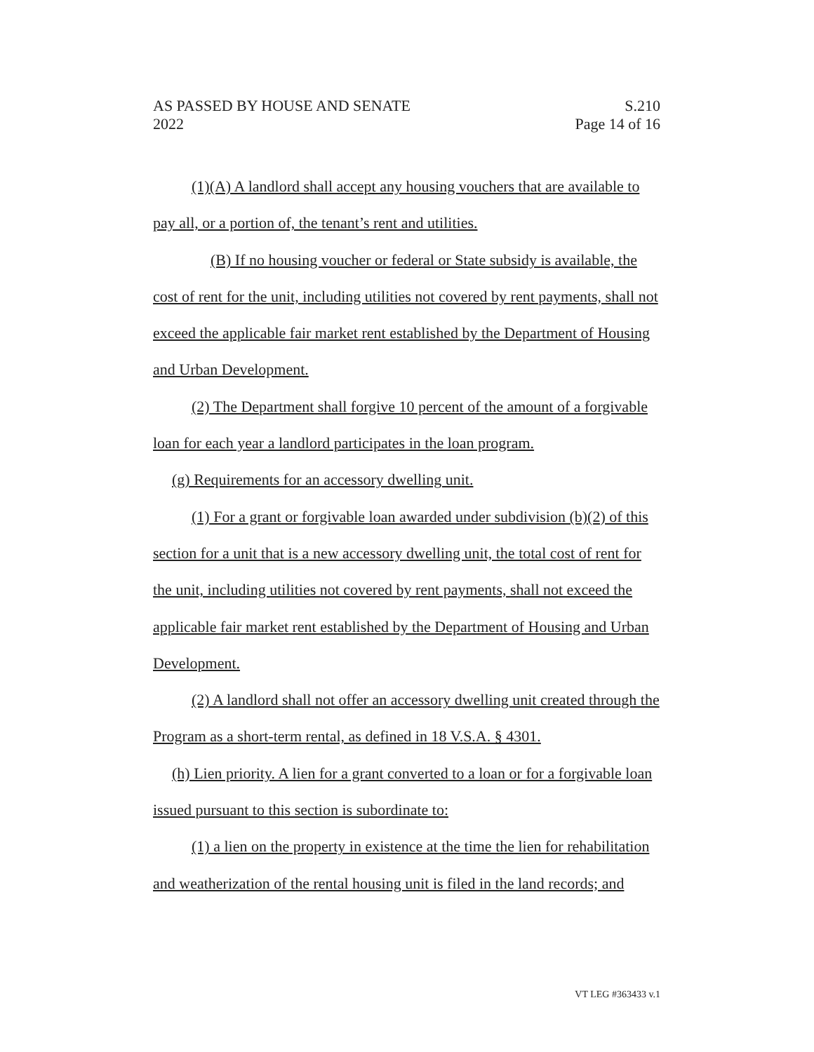AS PASSED BY HOUSE AND SENATE
2022
S.210
Page 14 of 16
(1)(A) A landlord shall accept any housing vouchers that are available to pay all, or a portion of, the tenant’s rent and utilities.
(B) If no housing voucher or federal or State subsidy is available, the cost of rent for the unit, including utilities not covered by rent payments, shall not exceed the applicable fair market rent established by the Department of Housing and Urban Development.
(2) The Department shall forgive 10 percent of the amount of a forgivable loan for each year a landlord participates in the loan program.
(g) Requirements for an accessory dwelling unit.
(1) For a grant or forgivable loan awarded under subdivision (b)(2) of this section for a unit that is a new accessory dwelling unit, the total cost of rent for the unit, including utilities not covered by rent payments, shall not exceed the applicable fair market rent established by the Department of Housing and Urban Development.
(2) A landlord shall not offer an accessory dwelling unit created through the Program as a short-term rental, as defined in 18 V.S.A. § 4301.
(h) Lien priority. A lien for a grant converted to a loan or for a forgivable loan issued pursuant to this section is subordinate to:
(1) a lien on the property in existence at the time the lien for rehabilitation and weatherization of the rental housing unit is filed in the land records; and
VT LEG #363433 v.1